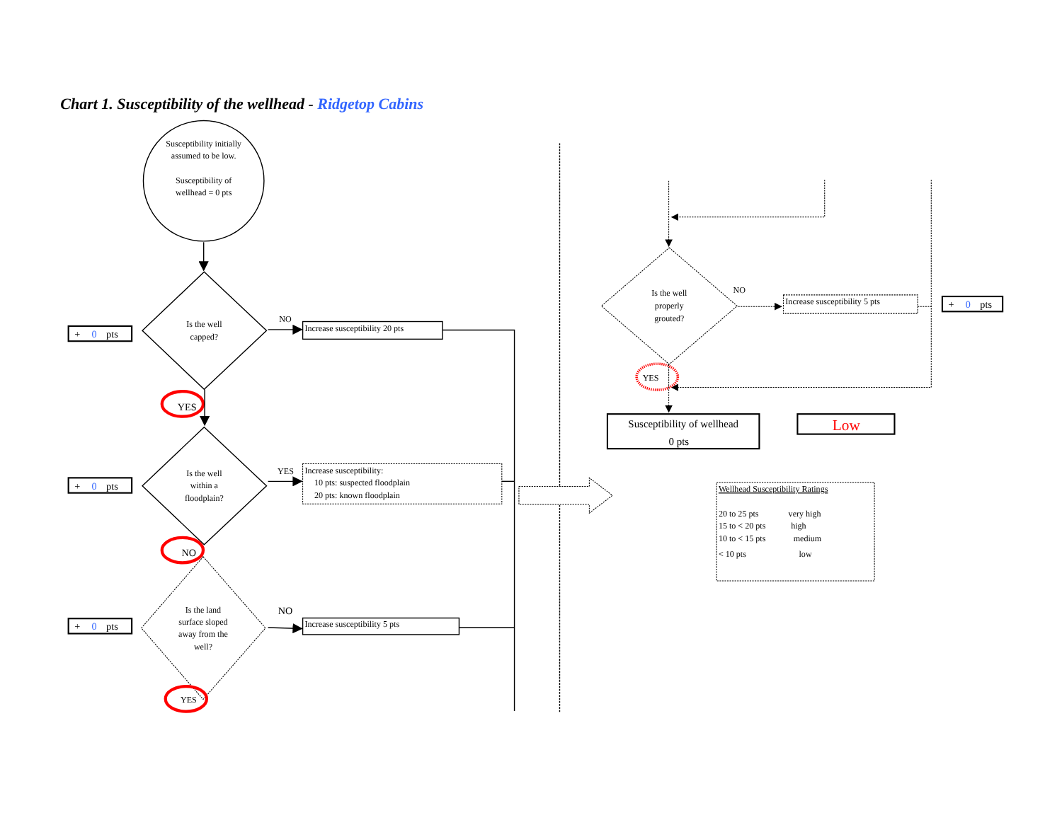Chart 1. Susceptibility of the wellhead - Ridgetop Cabins
Susceptibility initially
assumed to be low.
Susceptibility of
wellhead = 0 pts
+ 0 pts
Is the well
capped?
NO
Increase susceptibility 20 pts
YES
+ 0 pts
Is the well
within a
floodplain?
YES
Increase susceptibility:
10 pts: suspected floodplain
20 pts: known floodplain
NO
+ 0 pts
Is the land
surface sloped
away from the
well?
NO
Increase susceptibility 5 pts
YES
Is the well
properly
grouted?
NO
Increase susceptibility 5 pts
+ 0 pts
YES
Susceptibility of wellhead
0 pts
Low
Wellhead Susceptibility Ratings
20 to 25 pts
very high
15 to < 20 pts
high
10 to < 15 pts
medium
< 10 pts
low